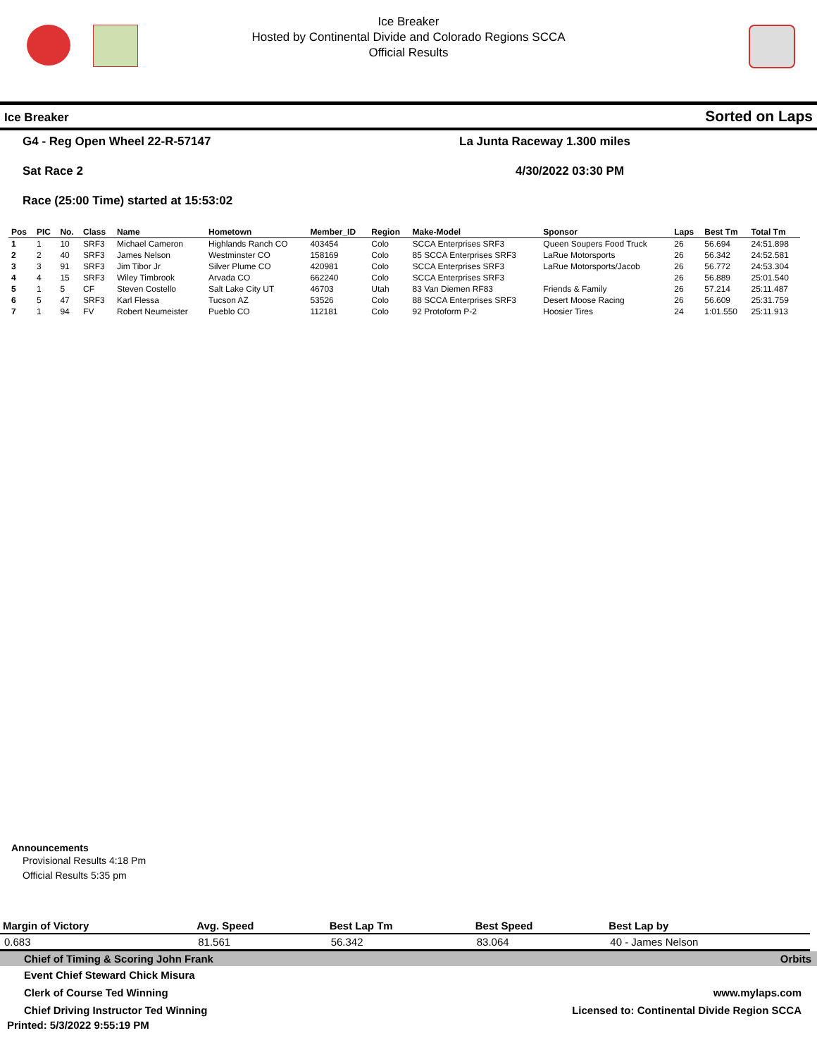Ice Breaker
Hosted by Continental Divide and Colorado Regions SCCA
Official Results
Ice Breaker Sorted on Laps
G4 - Reg Open Wheel 22-R-57147
La Junta Raceway 1.300 miles
Sat Race 2 4/30/2022 03:30 PM
Race (25:00 Time) started at 15:53:02
| Pos | PIC | No. | Class | Name | Hometown | Member_ID | Region | Make-Model | Sponsor | Laps | Best Tm | Total Tm |
| --- | --- | --- | --- | --- | --- | --- | --- | --- | --- | --- | --- | --- |
| 1 | 1 | 10 | SRF3 | Michael Cameron | Highlands Ranch CO | 403454 | Colo | SCCA Enterprises SRF3 | Queen Soupers Food Truck | 26 | 56.694 | 24:51.898 |
| 2 | 2 | 40 | SRF3 | James Nelson | Westminster CO | 158169 | Colo | 85 SCCA Enterprises SRF3 | LaRue Motorsports | 26 | 56.342 | 24:52.581 |
| 3 | 3 | 91 | SRF3 | Jim Tibor Jr | Silver Plume CO | 420981 | Colo | SCCA Enterprises SRF3 | LaRue Motorsports/Jacob | 26 | 56.772 | 24:53.304 |
| 4 | 4 | 15 | SRF3 | Wiley Timbrook | Arvada CO | 662240 | Colo | SCCA Enterprises SRF3 | | 26 | 56.889 | 25:01.540 |
| 5 | 1 | 5 | CF | Steven Costello | Salt Lake City UT | 46703 | Utah | 83 Van Diemen RF83 | Friends & Family | 26 | 57.214 | 25:11.487 |
| 6 | 5 | 47 | SRF3 | Karl Flessa | Tucson AZ | 53526 | Colo | 88 SCCA Enterprises SRF3 | Desert Moose Racing | 26 | 56.609 | 25:31.759 |
| 7 | 1 | 94 | FV | Robert Neumeister | Pueblo CO | 112181 | Colo | 92 Protoform P-2 | Hoosier Tires | 24 | 1:01.550 | 25:11.913 |
Announcements
Provisional Results 4:18 Pm
Official Results 5:35 pm
| Margin of Victory | Avg. Speed | Best Lap Tm | Best Speed | Best Lap by |
| --- | --- | --- | --- | --- |
| 0.683 | 81.561 | 56.342 | 83.064 | 40 - James Nelson |
Chief of Timing & Scoring John Frank Orbits
Event Chief Steward Chick Misura
Clerk of Course Ted Winning www.mylaps.com
Chief Driving Instructor Ted Winning Licensed to: Continental Divide Region SCCA
Printed: 5/3/2022 9:55:19 PM